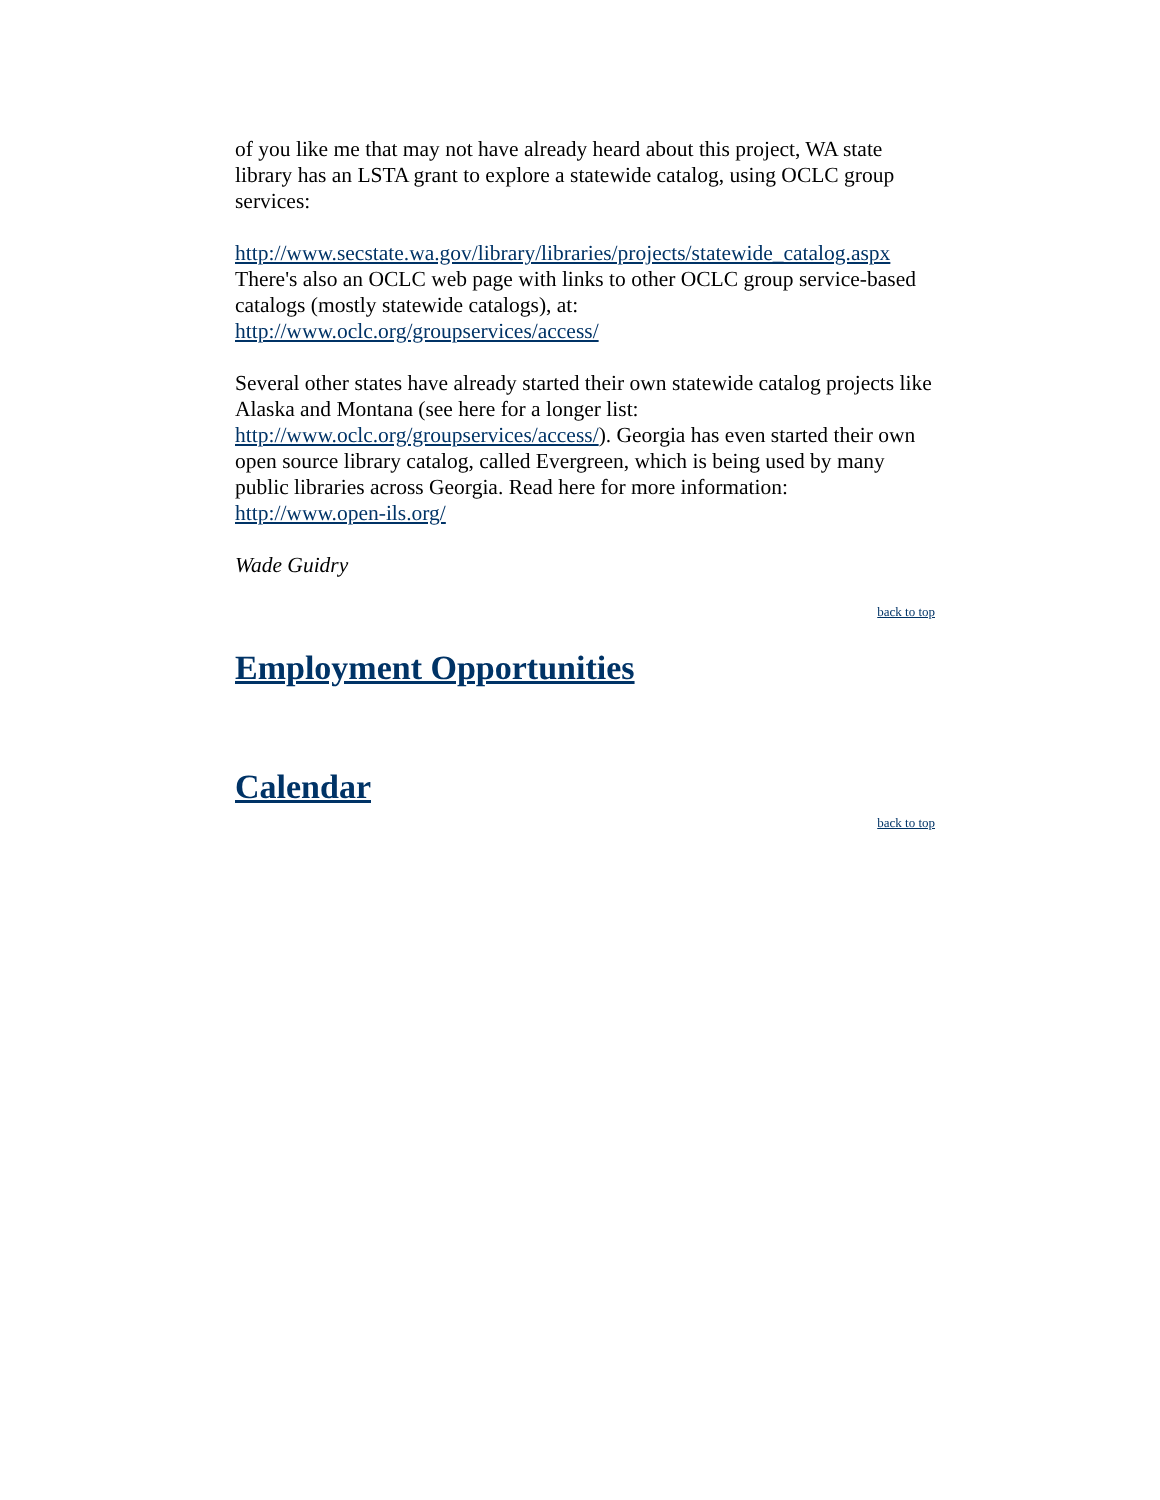of you like me that may not have already heard about this project, WA state library has an LSTA grant to explore a statewide catalog, using OCLC group services:
http://www.secstate.wa.gov/library/libraries/projects/statewide_catalog.aspx
There's also an OCLC web page with links to other OCLC group service-based catalogs (mostly statewide catalogs), at:
http://www.oclc.org/groupservices/access/
Several other states have already started their own statewide catalog projects like Alaska and Montana (see here for a longer list: http://www.oclc.org/groupservices/access/). Georgia has even started their own open source library catalog, called Evergreen, which is being used by many public libraries across Georgia. Read here for more information: http://www.open-ils.org/
Wade Guidry
back to top
Employment Opportunities
Calendar
back to top